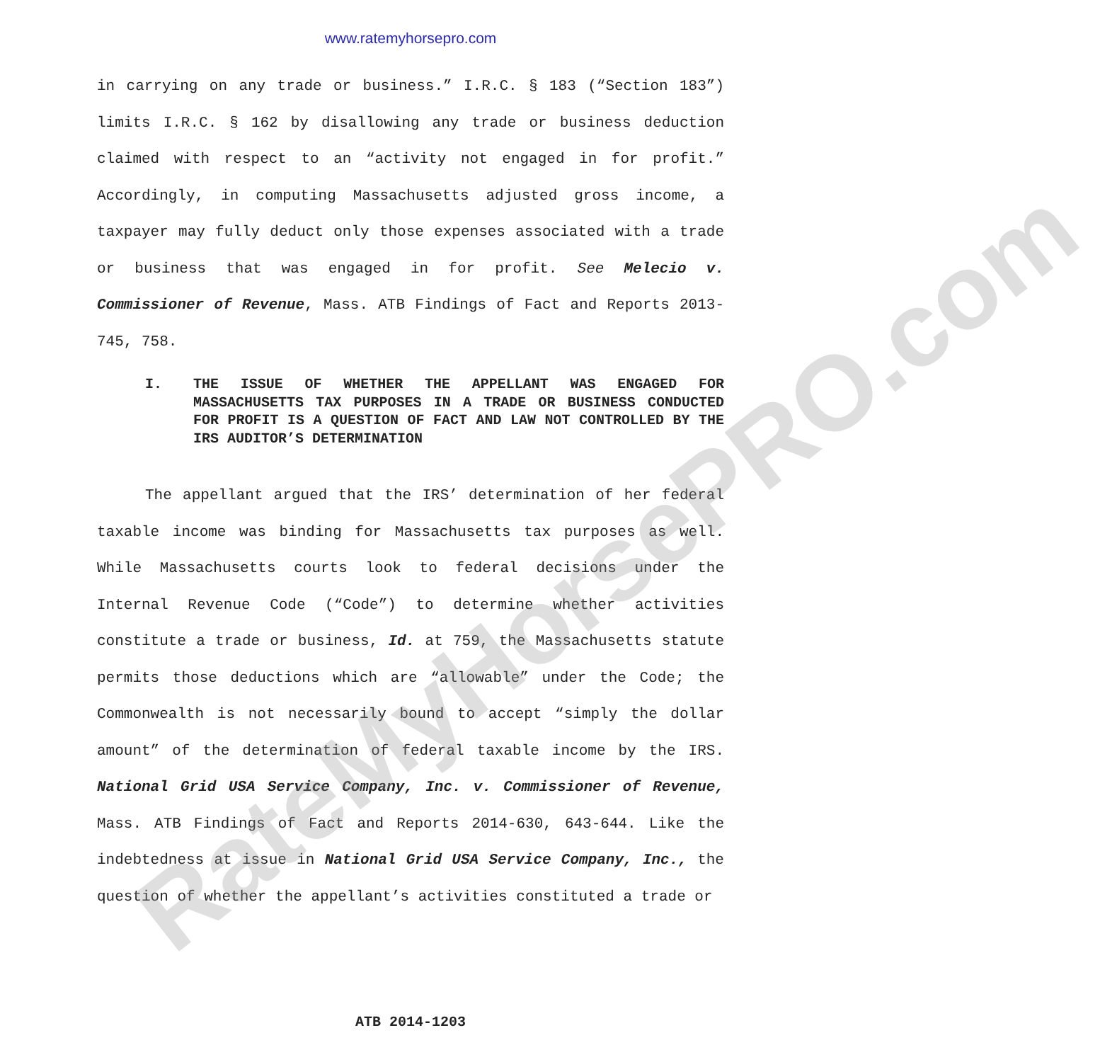RateMyHorsePRO.com
www.ratemyhorsepro.com
in carrying on any trade or business.” I.R.C. § 183 (“Section 183”) limits I.R.C. § 162 by disallowing any trade or business deduction claimed with respect to an “activity not engaged in for profit.” Accordingly, in computing Massachusetts adjusted gross income, a taxpayer may fully deduct only those expenses associated with a trade or business that was engaged in for profit. See Melecio v. Commissioner of Revenue, Mass. ATB Findings of Fact and Reports 2013-745, 758.
I. THE ISSUE OF WHETHER THE APPELLANT WAS ENGAGED FOR MASSACHUSETTS TAX PURPOSES IN A TRADE OR BUSINESS CONDUCTED FOR PROFIT IS A QUESTION OF FACT AND LAW NOT CONTROLLED BY THE IRS AUDITOR’S DETERMINATION
The appellant argued that the IRS’ determination of her federal taxable income was binding for Massachusetts tax purposes as well. While Massachusetts courts look to federal decisions under the Internal Revenue Code (“Code”) to determine whether activities constitute a trade or business, Id. at 759, the Massachusetts statute permits those deductions which are “allowable” under the Code; the Commonwealth is not necessarily bound to accept “simply the dollar amount” of the determination of federal taxable income by the IRS. National Grid USA Service Company, Inc. v. Commissioner of Revenue, Mass. ATB Findings of Fact and Reports 2014-630, 643-644. Like the indebtedness at issue in National Grid USA Service Company, Inc., the question of whether the appellant’s activities constituted a trade or
ATB 2014-1203